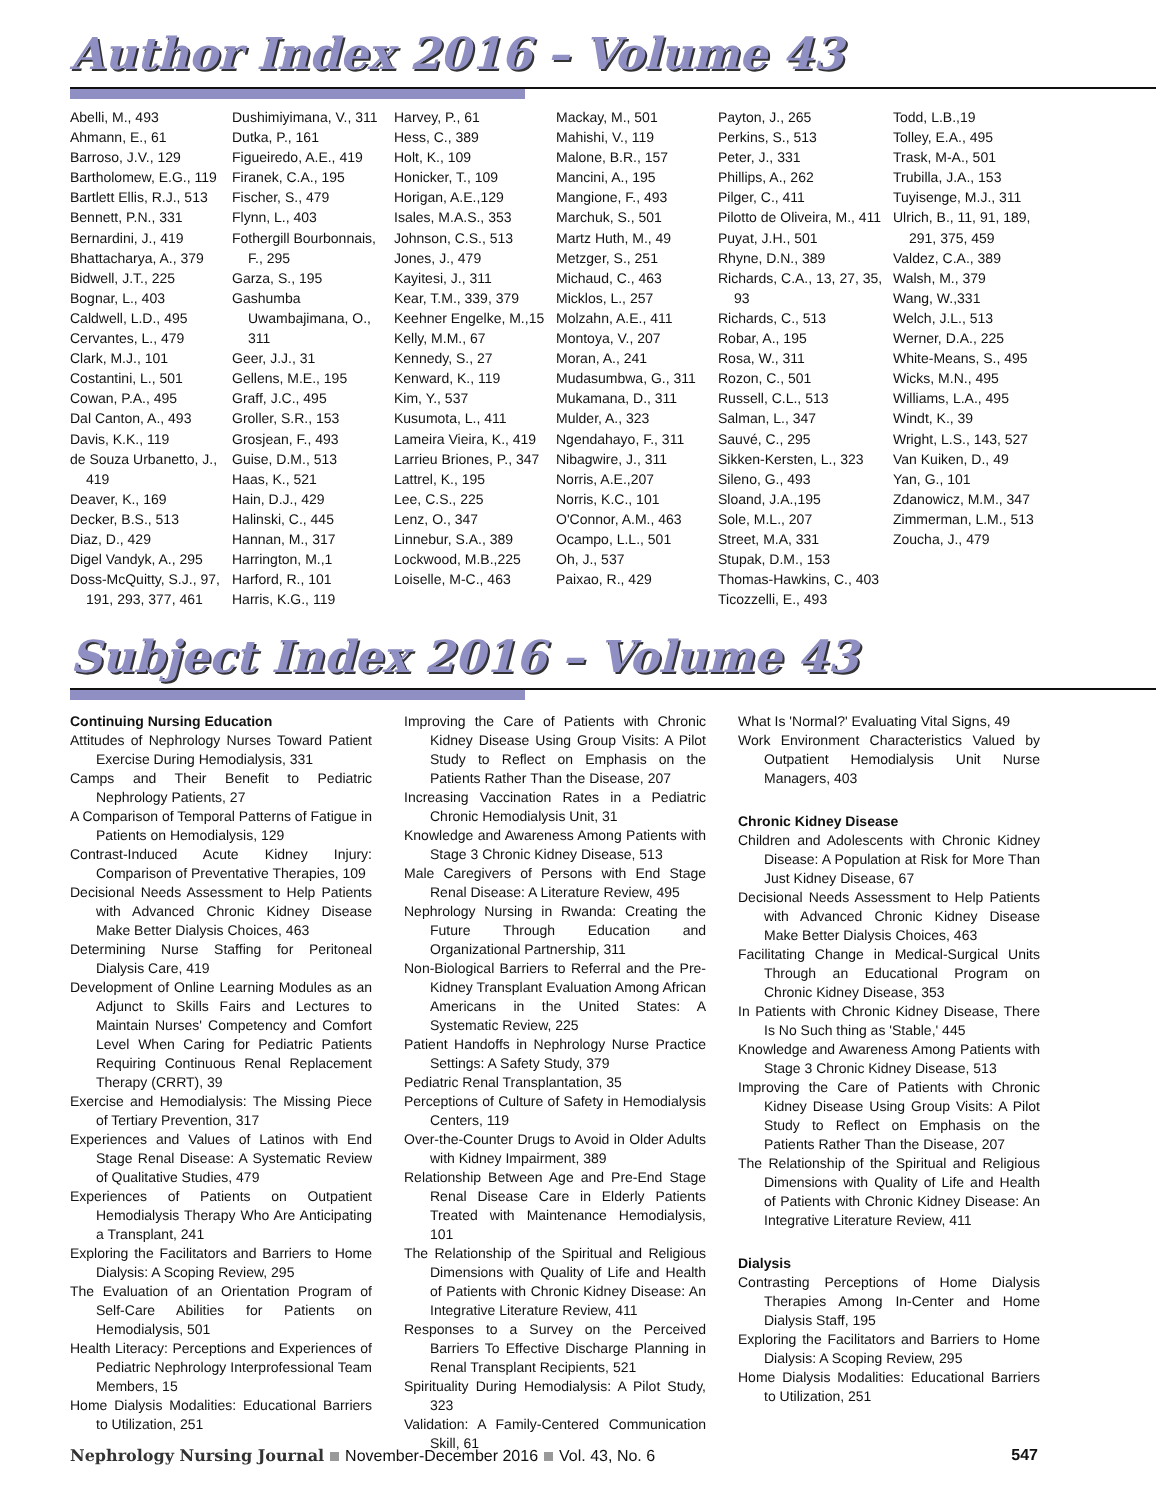Author Index 2016 – Volume 43
Abelli, M., 493
Ahmann, E., 61
Barroso, J.V., 129
Bartholomew, E.G., 119
Bartlett Ellis, R.J., 513
Bennett, P.N., 331
Bernardini, J., 419
Bhattacharya, A., 379
Bidwell, J.T., 225
Bognar, L., 403
Caldwell, L.D., 495
Cervantes, L., 479
Clark, M.J., 101
Costantini, L., 501
Cowan, P.A., 495
Dal Canton, A., 493
Davis, K.K., 119
de Souza Urbanetto, J., 419
Deaver, K., 169
Decker, B.S., 513
Diaz, D., 429
Digel Vandyk, A., 295
Doss-McQuitty, S.J., 97, 191, 293, 377, 461
Dushimiyimana, V., 311
Dutka, P., 161
Figueiredo, A.E., 419
Firanek, C.A., 195
Fischer, S., 479
Flynn, L., 403
Fothergill Bourbonnais, F., 295
Garza, S., 195
Gashumba Uwambajimana, O., 311
Geer, J.J., 31
Gellens, M.E., 195
Graff, J.C., 495
Groller, S.R., 153
Grosjean, F., 493
Guise, D.M., 513
Haas, K., 521
Hain, D.J., 429
Halinski, C., 445
Hannan, M., 317
Harrington, M.,1
Harford, R., 101
Harris, K.G., 119
Harvey, P., 61
Hess, C., 389
Holt, K., 109
Honicker, T., 109
Horigan, A.E.,129
Isales, M.A.S., 353
Johnson, C.S., 513
Jones, J., 479
Kayitesi, J., 311
Kear, T.M., 339, 379
Keehner Engelke, M.,15
Kelly, M.M., 67
Kennedy, S., 27
Kenward, K., 119
Kim, Y., 537
Kusumota, L., 411
Lameira Vieira, K., 419
Larrieu Briones, P., 347
Lattrel, K., 195
Lee, C.S., 225
Lenz, O., 347
Linnebur, S.A., 389
Lockwood, M.B.,225
Loiselle, M-C., 463
Mackay, M., 501
Mahishi, V., 119
Malone, B.R., 157
Mancini, A., 195
Mangione, F., 493
Marchuk, S., 501
Martz Huth, M., 49
Metzger, S., 251
Michaud, C., 463
Micklos, L., 257
Molzahn, A.E., 411
Montoya, V., 207
Moran, A., 241
Mudasumbwa, G., 311
Mukamana, D., 311
Mulder, A., 323
Ngendahayo, F., 311
Nibagwire, J., 311
Norris, A.E.,207
Norris, K.C., 101
O'Connor, A.M., 463
Ocampo, L.L., 501
Oh, J., 537
Paixao, R., 429
Payton, J., 265
Perkins, S., 513
Peter, J., 331
Phillips, A., 262
Pilger, C., 411
Pilotto de Oliveira, M., 411
Puyat, J.H., 501
Rhyne, D.N., 389
Richards, C.A., 13, 27, 35, 93
Richards, C., 513
Robar, A., 195
Rosa, W., 311
Rozon, C., 501
Russell, C.L., 513
Salman, L., 347
Sauvé, C., 295
Sikken-Kersten, L., 323
Sileno, G., 493
Sloand, J.A.,195
Sole, M.L., 207
Street, M.A, 331
Stupak, D.M., 153
Thomas-Hawkins, C., 403
Ticozzelli, E., 493
Todd, L.B.,19
Tolley, E.A., 495
Trask, M-A., 501
Trubilla, J.A., 153
Tuyisenge, M.J., 311
Ulrich, B., 11, 91, 189, 291, 375, 459
Valdez, C.A., 389
Walsh, M., 379
Wang, W.,331
Welch, J.L., 513
Werner, D.A., 225
White-Means, S., 495
Wicks, M.N., 495
Williams, L.A., 495
Windt, K., 39
Wright, L.S., 143, 527
Van Kuiken, D., 49
Yan, G., 101
Zdanowicz, M.M., 347
Zimmerman, L.M., 513
Zoucha, J., 479
Subject Index 2016 – Volume 43
Continuing Nursing Education
Attitudes of Nephrology Nurses Toward Patient Exercise During Hemodialysis, 331
Camps and Their Benefit to Pediatric Nephrology Patients, 27
A Comparison of Temporal Patterns of Fatigue in Patients on Hemodialysis, 129
Contrast-Induced Acute Kidney Injury: Comparison of Preventative Therapies, 109
Decisional Needs Assessment to Help Patients with Advanced Chronic Kidney Disease Make Better Dialysis Choices, 463
Determining Nurse Staffing for Peritoneal Dialysis Care, 419
Development of Online Learning Modules as an Adjunct to Skills Fairs and Lectures to Maintain Nurses' Competency and Comfort Level When Caring for Pediatric Patients Requiring Continuous Renal Replacement Therapy (CRRT), 39
Exercise and Hemodialysis: The Missing Piece of Tertiary Prevention, 317
Experiences and Values of Latinos with End Stage Renal Disease: A Systematic Review of Qualitative Studies, 479
Experiences of Patients on Outpatient Hemodialysis Therapy Who Are Anticipating a Transplant, 241
Exploring the Facilitators and Barriers to Home Dialysis: A Scoping Review, 295
The Evaluation of an Orientation Program of Self-Care Abilities for Patients on Hemodialysis, 501
Health Literacy: Perceptions and Experiences of Pediatric Nephrology Interprofessional Team Members, 15
Home Dialysis Modalities: Educational Barriers to Utilization, 251
Improving the Care of Patients with Chronic Kidney Disease Using Group Visits: A Pilot Study to Reflect on Emphasis on the Patients Rather Than the Disease, 207
Increasing Vaccination Rates in a Pediatric Chronic Hemodialysis Unit, 31
Knowledge and Awareness Among Patients with Stage 3 Chronic Kidney Disease, 513
Male Caregivers of Persons with End Stage Renal Disease: A Literature Review, 495
Nephrology Nursing in Rwanda: Creating the Future Through Education and Organizational Partnership, 311
Non-Biological Barriers to Referral and the Pre-Kidney Transplant Evaluation Among African Americans in the United States: A Systematic Review, 225
Patient Handoffs in Nephrology Nurse Practice Settings: A Safety Study, 379
Pediatric Renal Transplantation, 35
Perceptions of Culture of Safety in Hemodialysis Centers, 119
Over-the-Counter Drugs to Avoid in Older Adults with Kidney Impairment, 389
Relationship Between Age and Pre-End Stage Renal Disease Care in Elderly Patients Treated with Maintenance Hemodialysis, 101
The Relationship of the Spiritual and Religious Dimensions with Quality of Life and Health of Patients with Chronic Kidney Disease: An Integrative Literature Review, 411
Responses to a Survey on the Perceived Barriers To Effective Discharge Planning in Renal Transplant Recipients, 521
Spirituality During Hemodialysis: A Pilot Study, 323
Validation: A Family-Centered Communication Skill, 61
What Is 'Normal?' Evaluating Vital Signs, 49
Work Environment Characteristics Valued by Outpatient Hemodialysis Unit Nurse Managers, 403
Chronic Kidney Disease
Children and Adolescents with Chronic Kidney Disease: A Population at Risk for More Than Just Kidney Disease, 67
Decisional Needs Assessment to Help Patients with Advanced Chronic Kidney Disease Make Better Dialysis Choices, 463
Facilitating Change in Medical-Surgical Units Through an Educational Program on Chronic Kidney Disease, 353
In Patients with Chronic Kidney Disease, There Is No Such thing as 'Stable,' 445
Knowledge and Awareness Among Patients with Stage 3 Chronic Kidney Disease, 513
Improving the Care of Patients with Chronic Kidney Disease Using Group Visits: A Pilot Study to Reflect on Emphasis on the Patients Rather Than the Disease, 207
The Relationship of the Spiritual and Religious Dimensions with Quality of Life and Health of Patients with Chronic Kidney Disease: An Integrative Literature Review, 411
Dialysis
Contrasting Perceptions of Home Dialysis Therapies Among In-Center and Home Dialysis Staff, 195
Exploring the Facilitators and Barriers to Home Dialysis: A Scoping Review, 295
Home Dialysis Modalities: Educational Barriers to Utilization, 251
Nephrology Nursing Journal November-December 2016 Vol. 43, No. 6 547